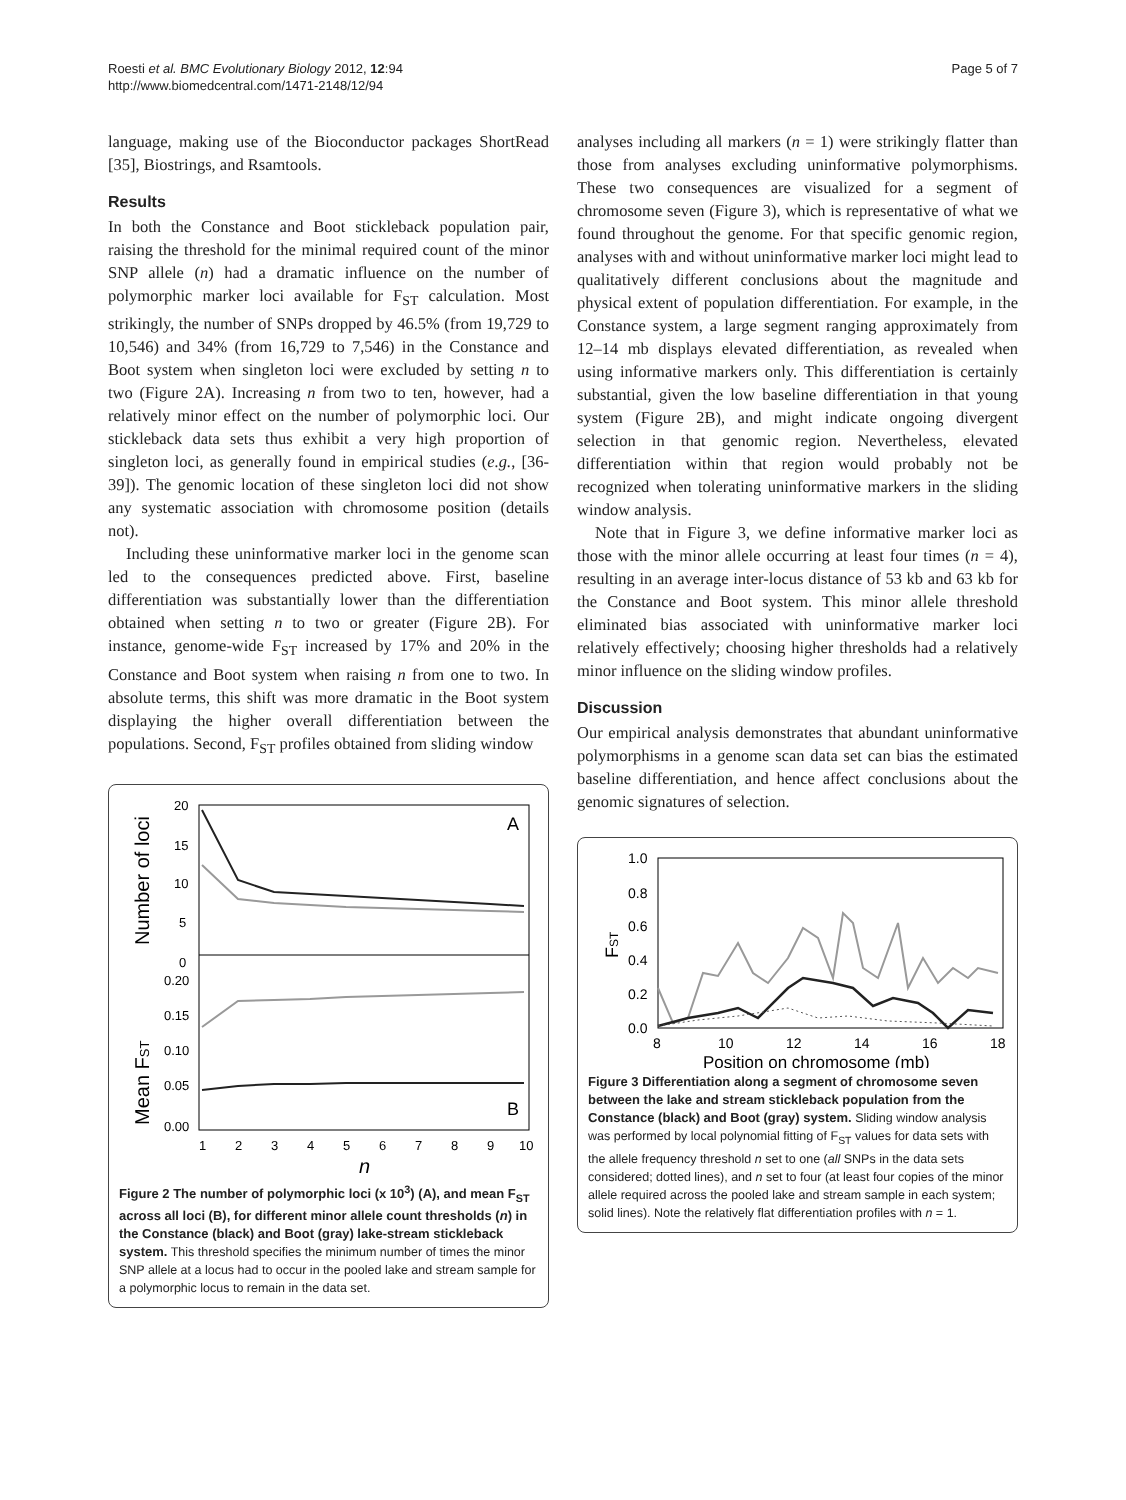Roesti et al. BMC Evolutionary Biology 2012, 12:94
http://www.biomedcentral.com/1471-2148/12/94
Page 5 of 7
language, making use of the Bioconductor packages ShortRead [35], Biostrings, and Rsamtools.
Results
In both the Constance and Boot stickleback population pair, raising the threshold for the minimal required count of the minor SNP allele (n) had a dramatic influence on the number of polymorphic marker loci available for F<sub>ST</sub> calculation. Most strikingly, the number of SNPs dropped by 46.5% (from 19,729 to 10,546) and 34% (from 16,729 to 7,546) in the Constance and Boot system when singleton loci were excluded by setting n to two (Figure 2A). Increasing n from two to ten, however, had a relatively minor effect on the number of polymorphic loci. Our stickleback data sets thus exhibit a very high proportion of singleton loci, as generally found in empirical studies (e.g., [36-39]). The genomic location of these singleton loci did not show any systematic association with chromosome position (details not).
Including these uninformative marker loci in the genome scan led to the consequences predicted above. First, baseline differentiation was substantially lower than the differentiation obtained when setting n to two or greater (Figure 2B). For instance, genome-wide F<sub>ST</sub> increased by 17% and 20% in the Constance and Boot system when raising n from one to two. In absolute terms, this shift was more dramatic in the Boot system displaying the higher overall differentiation between the populations. Second, F<sub>ST</sub> profiles obtained from sliding window
Number of loci
Mean FST
20
15
10
5
0
0.20
0.15
0.10
0.05
0.00
A
B
1
2
3
4
5
6
7
8
9
10
n
Figure 2 The number of polymorphic loci (x 10<sup>3</sup>) (A), and mean F<sub>ST</sub> across all loci (B), for different minor allele count thresholds (n) in the Constance (black) and Boot (gray) lake-stream stickleback system. This threshold specifies the minimum number of times the minor SNP allele at a locus had to occur in the pooled lake and stream sample for a polymorphic locus to remain in the data set.
analyses including all markers (n = 1) were strikingly flatter than those from analyses excluding uninformative polymorphisms. These two consequences are visualized for a segment of chromosome seven (Figure 3), which is representative of what we found throughout the genome. For that specific genomic region, analyses with and without uninformative marker loci might lead to qualitatively different conclusions about the magnitude and physical extent of population differentiation. For example, in the Constance system, a large segment ranging approximately from 12–14 mb displays elevated differentiation, as revealed when using informative markers only. This differentiation is certainly substantial, given the low baseline differentiation in that young system (Figure 2B), and might indicate ongoing divergent selection in that genomic region. Nevertheless, elevated differentiation within that region would probably not be recognized when tolerating uninformative markers in the sliding window analysis.
Note that in Figure 3, we define informative marker loci as those with the minor allele occurring at least four times (n = 4), resulting in an average inter-locus distance of 53 kb and 63 kb for the Constance and Boot system. This minor allele threshold eliminated bias associated with uninformative marker loci relatively effectively; choosing higher thresholds had a relatively minor influence on the sliding window profiles.
Discussion
Our empirical analysis demonstrates that abundant uninformative polymorphisms in a genome scan data set can bias the estimated baseline differentiation, and hence affect conclusions about the genomic signatures of selection.
FST
1.0
0.8
0.6
0.4
0.2
0.0
8
10
12
14
16
18
Position on chromosome (mb)
Figure 3 Differentiation along a segment of chromosome seven between the lake and stream stickleback population from the Constance (black) and Boot (gray) system. Sliding window analysis was performed by local polynomial fitting of F<sub>ST</sub> values for data sets with the allele frequency threshold n set to one (all SNPs in the data sets considered; dotted lines), and n set to four (at least four copies of the minor allele required across the pooled lake and stream sample in each system; solid lines). Note the relatively flat differentiation profiles with n = 1.